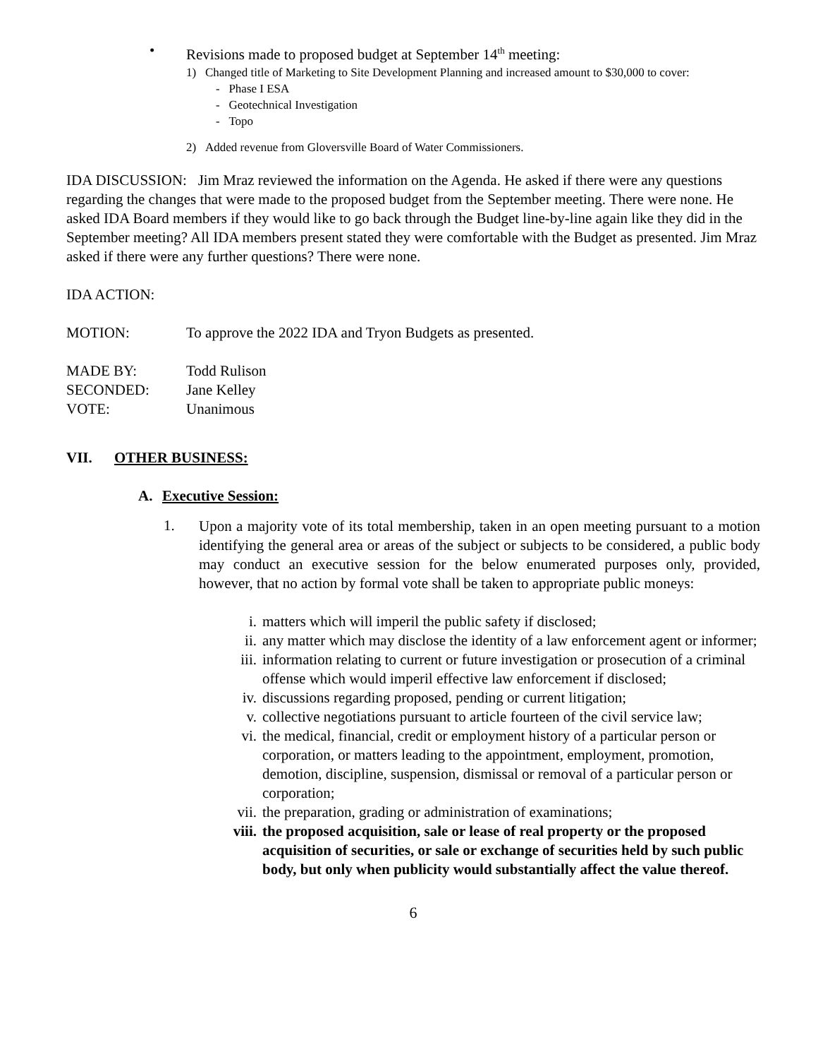• Revisions made to proposed budget at September 14<sup>th</sup> meeting:
1) Changed title of Marketing to Site Development Planning and increased amount to $30,000 to cover:
- Phase I ESA
- Geotechnical Investigation
- Topo
2) Added revenue from Gloversville Board of Water Commissioners.
IDA DISCUSSION: Jim Mraz reviewed the information on the Agenda. He asked if there were any questions regarding the changes that were made to the proposed budget from the September meeting. There were none. He asked IDA Board members if they would like to go back through the Budget line-by-line again like they did in the September meeting? All IDA members present stated they were comfortable with the Budget as presented. Jim Mraz asked if there were any further questions? There were none.
IDA ACTION:
MOTION: To approve the 2022 IDA and Tryon Budgets as presented.
MADE BY: Todd Rulison
SECONDED: Jane Kelley
VOTE: Unanimous
VII. OTHER BUSINESS:
A. Executive Session:
1.
Upon a majority vote of its total membership, taken in an open meeting pursuant to a motion identifying the general area or areas of the subject or subjects to be considered, a public body may conduct an executive session for the below enumerated purposes only, provided, however, that no action by formal vote shall be taken to appropriate public moneys:
i. matters which will imperil the public safety if disclosed;
ii. any matter which may disclose the identity of a law enforcement agent or informer;
iii. information relating to current or future investigation or prosecution of a criminal offense which would imperil effective law enforcement if disclosed;
iv. discussions regarding proposed, pending or current litigation;
v. collective negotiations pursuant to article fourteen of the civil service law;
vi. the medical, financial, credit or employment history of a particular person or corporation, or matters leading to the appointment, employment, promotion, demotion, discipline, suspension, dismissal or removal of a particular person or corporation;
vii. the preparation, grading or administration of examinations;
viii. the proposed acquisition, sale or lease of real property or the proposed acquisition of securities, or sale or exchange of securities held by such public body, but only when publicity would substantially affect the value thereof.
6